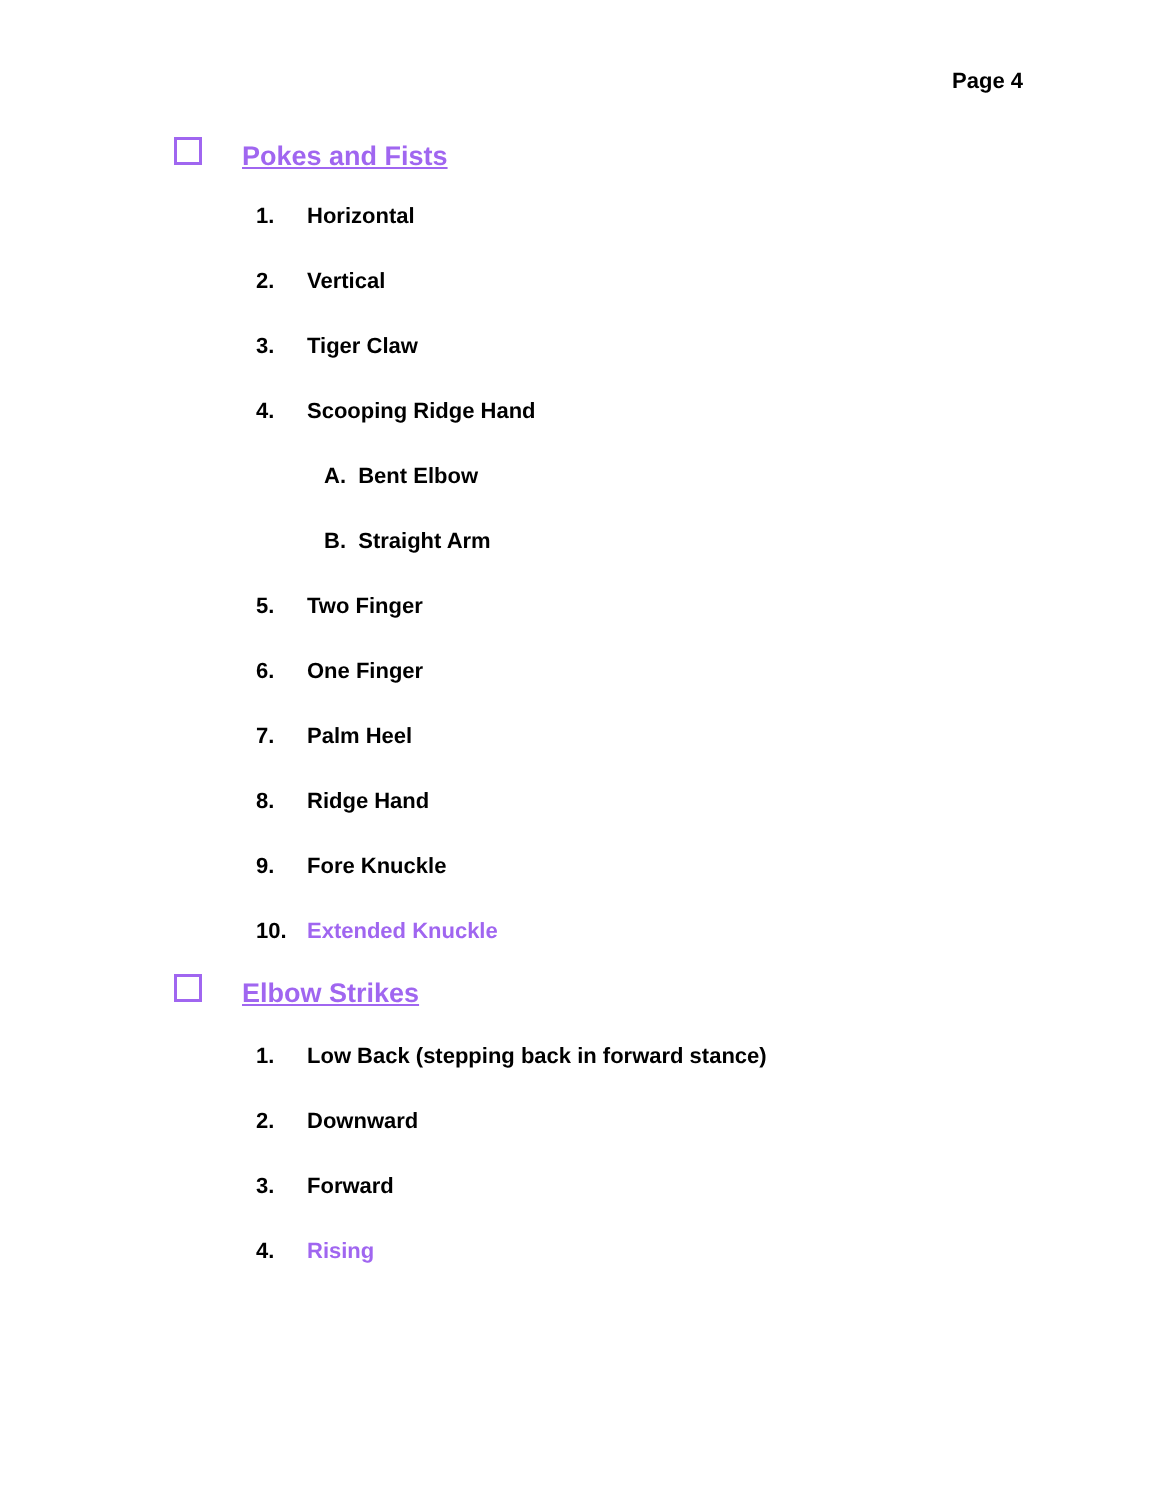Page 4
Pokes and Fists
1. Horizontal
2. Vertical
3. Tiger Claw
4. Scooping Ridge Hand
A. Bent Elbow
B. Straight Arm
5. Two Finger
6. One Finger
7. Palm Heel
8. Ridge Hand
9. Fore Knuckle
10. Extended Knuckle
Elbow Strikes
1. Low Back (stepping back in forward stance)
2. Downward
3. Forward
4. Rising